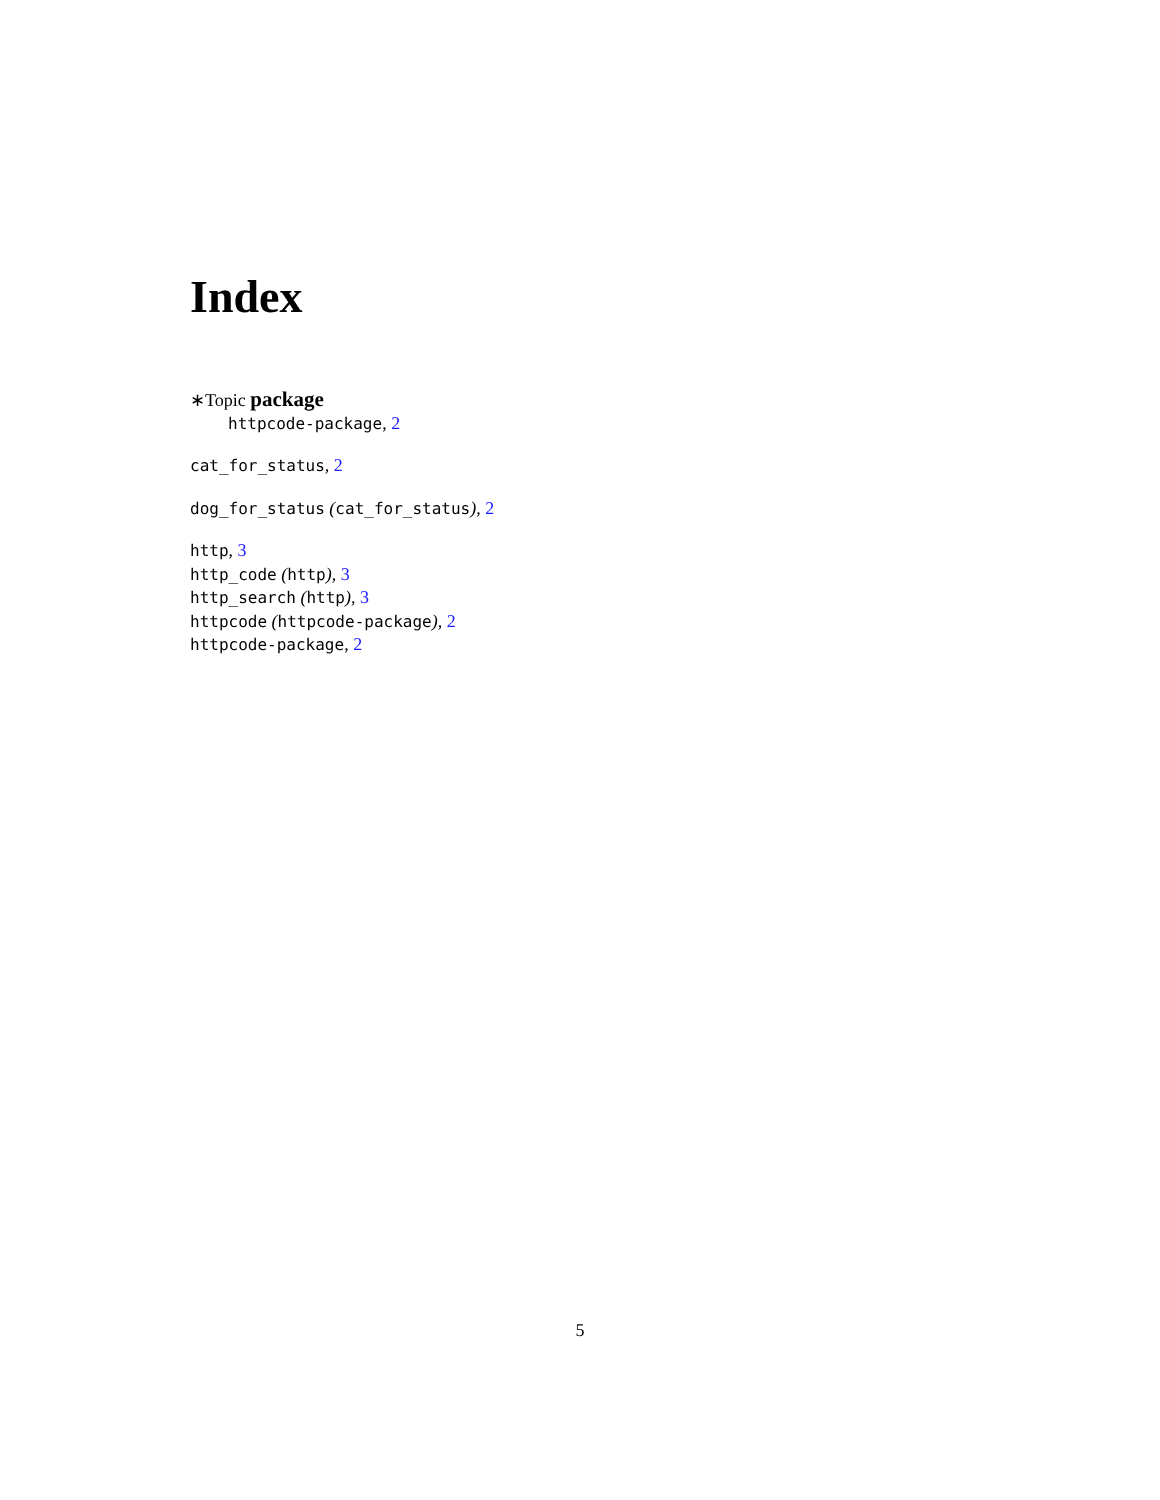Index
∗Topic package
httpcode-package, 2
cat_for_status, 2
dog_for_status (cat_for_status), 2
http, 3
http_code (http), 3
http_search (http), 3
httpcode (httpcode-package), 2
httpcode-package, 2
5